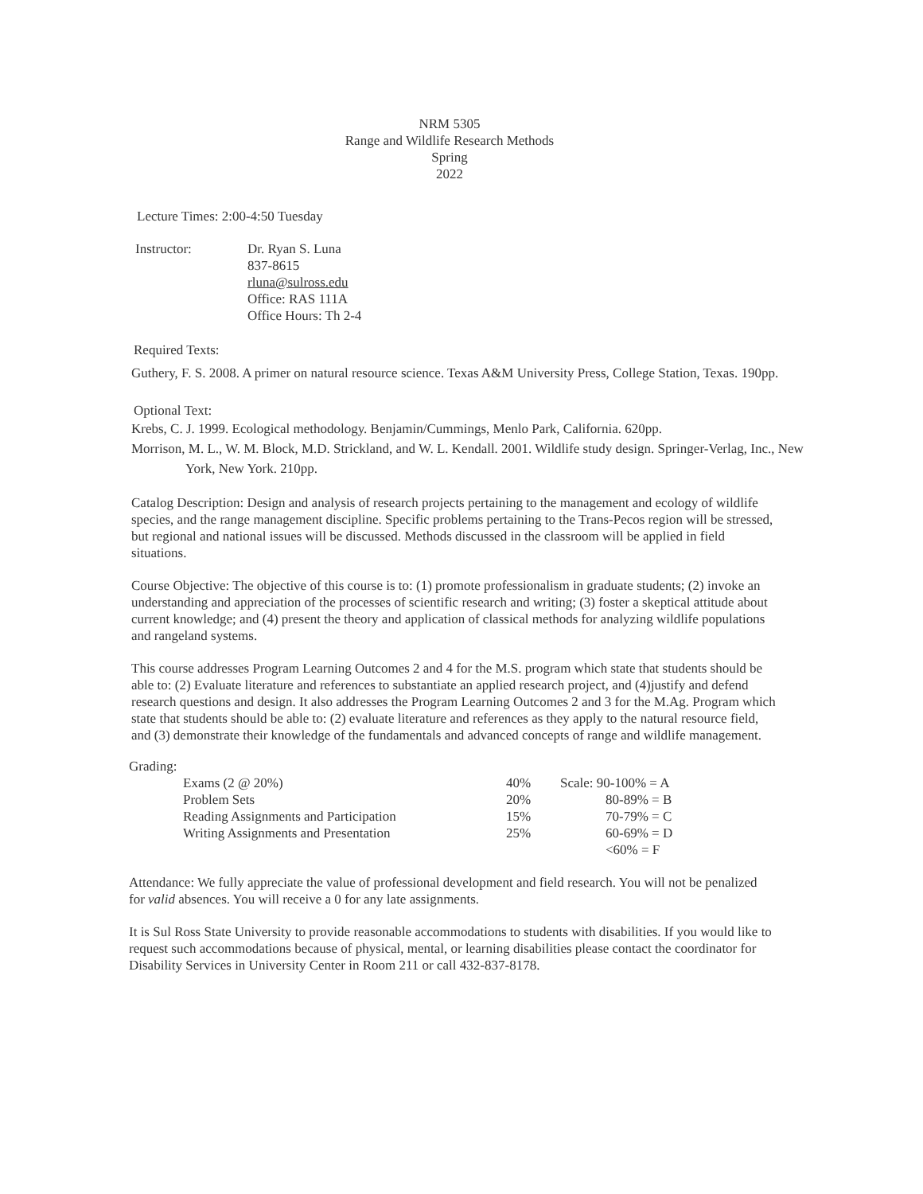NRM 5305
Range and Wildlife Research Methods
Spring
2022
Lecture Times: 2:00-4:50 Tuesday
| Instructor: | Dr. Ryan S. Luna 837-8615 rluna@sulross.edu Office: RAS 111A Office Hours: Th 2-4 |
Required Texts:
Guthery, F. S. 2008. A primer on natural resource science. Texas A&M University Press, College Station, Texas. 190pp.
Optional Text:
Krebs, C. J. 1999. Ecological methodology. Benjamin/Cummings, Menlo Park, California. 620pp.
Morrison, M. L., W. M. Block, M.D. Strickland, and W. L. Kendall. 2001. Wildlife study design. Springer-Verlag, Inc., New York, New York. 210pp.
Catalog Description: Design and analysis of research projects pertaining to the management and ecology of wildlife species, and the range management discipline. Specific problems pertaining to the Trans-Pecos region will be stressed, but regional and national issues will be discussed. Methods discussed in the classroom will be applied in field situations.
Course Objective: The objective of this course is to: (1) promote professionalism in graduate students; (2) invoke an understanding and appreciation of the processes of scientific research and writing; (3) foster a skeptical attitude about current knowledge; and (4) present the theory and application of classical methods for analyzing wildlife populations and rangeland systems.
This course addresses Program Learning Outcomes 2 and 4 for the M.S. program which state that students should be able to: (2) Evaluate literature and references to substantiate an applied research project, and (4)justify and defend research questions and design. It also addresses the Program Learning Outcomes 2 and 3 for the M.Ag. Program which state that students should be able to: (2) evaluate literature and references as they apply to the natural resource field, and (3) demonstrate their knowledge of the fundamentals and advanced concepts of range and wildlife management.
Grading:
| Exams (2 @ 20%) | 40% | Scale: 90-100% = A |
| Problem Sets | 20% | 80-89% = B |
| Reading Assignments and Participation | 15% | 70-79% = C |
| Writing Assignments and Presentation | 25% | 60-69% = D |
| | | <60% = F |
Attendance: We fully appreciate the value of professional development and field research. You will not be penalized for valid absences. You will receive a 0 for any late assignments.
It is Sul Ross State University to provide reasonable accommodations to students with disabilities. If you would like to request such accommodations because of physical, mental, or learning disabilities please contact the coordinator for Disability Services in University Center in Room 211 or call 432-837-8178.